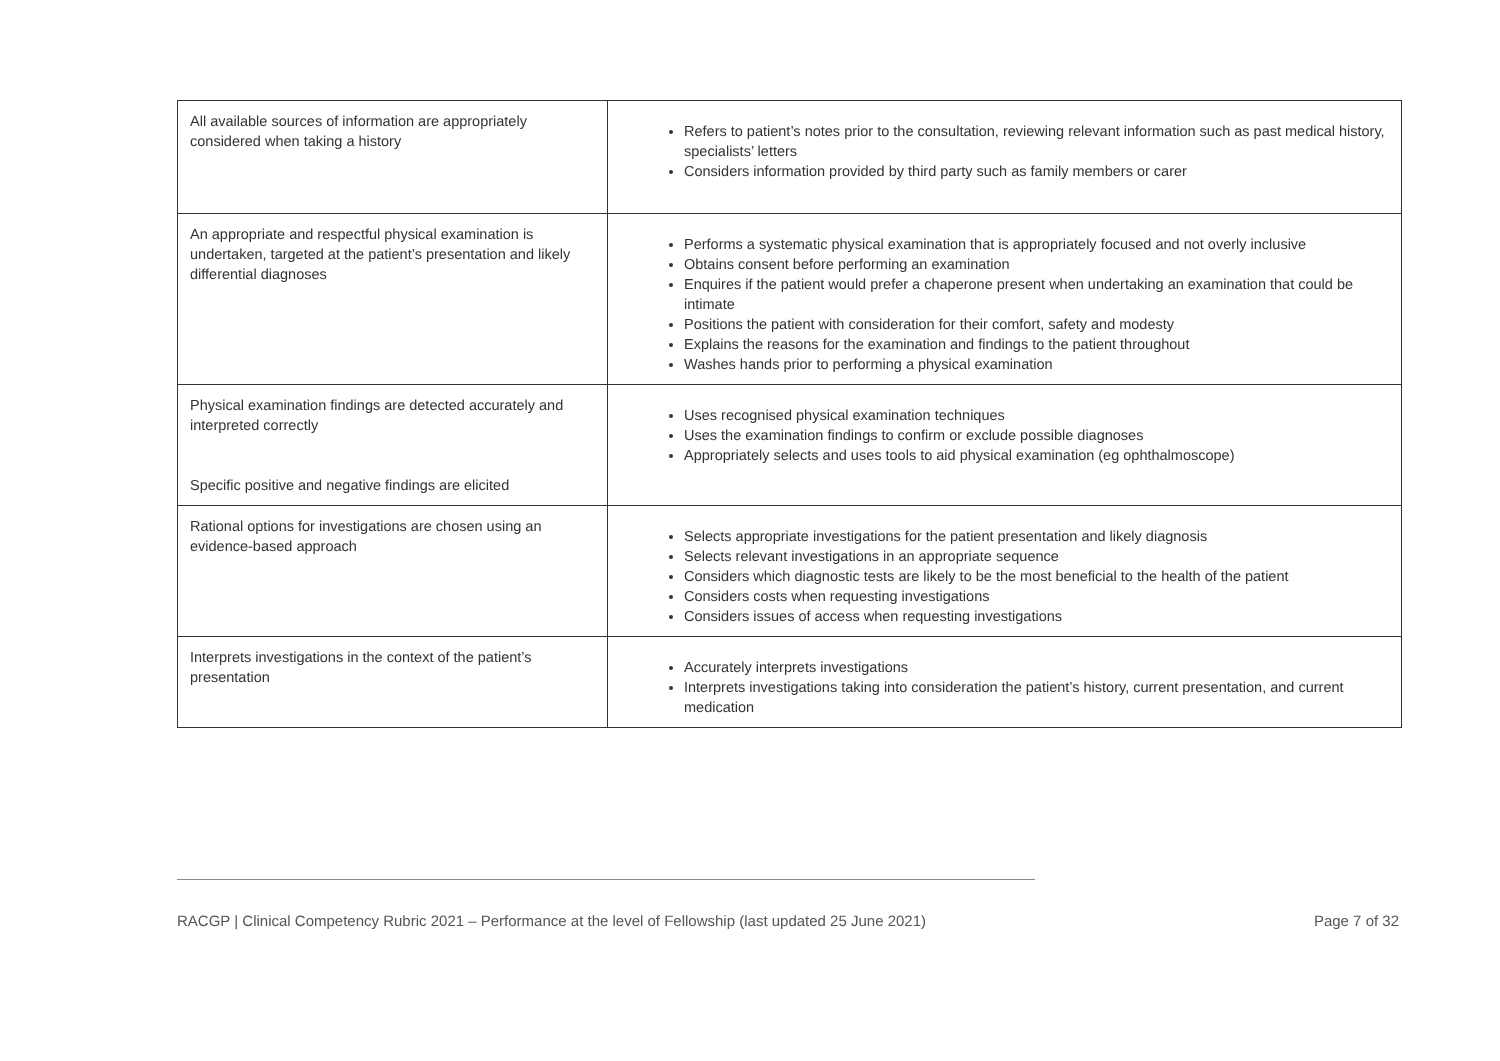| All available sources of information are appropriately considered when taking a history | Refers to patient’s notes prior to the consultation, reviewing relevant information such as past medical history, specialists’ letters Considers information provided by third party such as family members or carer |
| An appropriate and respectful physical examination is undertaken, targeted at the patient’s presentation and likely differential diagnoses | Performs a systematic physical examination that is appropriately focused and not overly inclusive Obtains consent before performing an examination Enquires if the patient would prefer a chaperone present when undertaking an examination that could be intimate Positions the patient with consideration for their comfort, safety and modesty Explains the reasons for the examination and findings to the patient throughout Washes hands prior to performing a physical examination |
| Physical examination findings are detected accurately and interpreted correctly Specific positive and negative findings are elicited | Uses recognised physical examination techniques Uses the examination findings to confirm or exclude possible diagnoses Appropriately selects and uses tools to aid physical examination (eg ophthalmoscope) |
| Rational options for investigations are chosen using an evidence-based approach | Selects appropriate investigations for the patient presentation and likely diagnosis Selects relevant investigations in an appropriate sequence Considers which diagnostic tests are likely to be the most beneficial to the health of the patient Considers costs when requesting investigations Considers issues of access when requesting investigations |
| Interprets investigations in the context of the patient’s presentation | Accurately interprets investigations Interprets investigations taking into consideration the patient’s history, current presentation, and current medication |
RACGP | Clinical Competency Rubric 2021 – Performance at the level of Fellowship (last updated 25 June 2021) Page 7 of 32